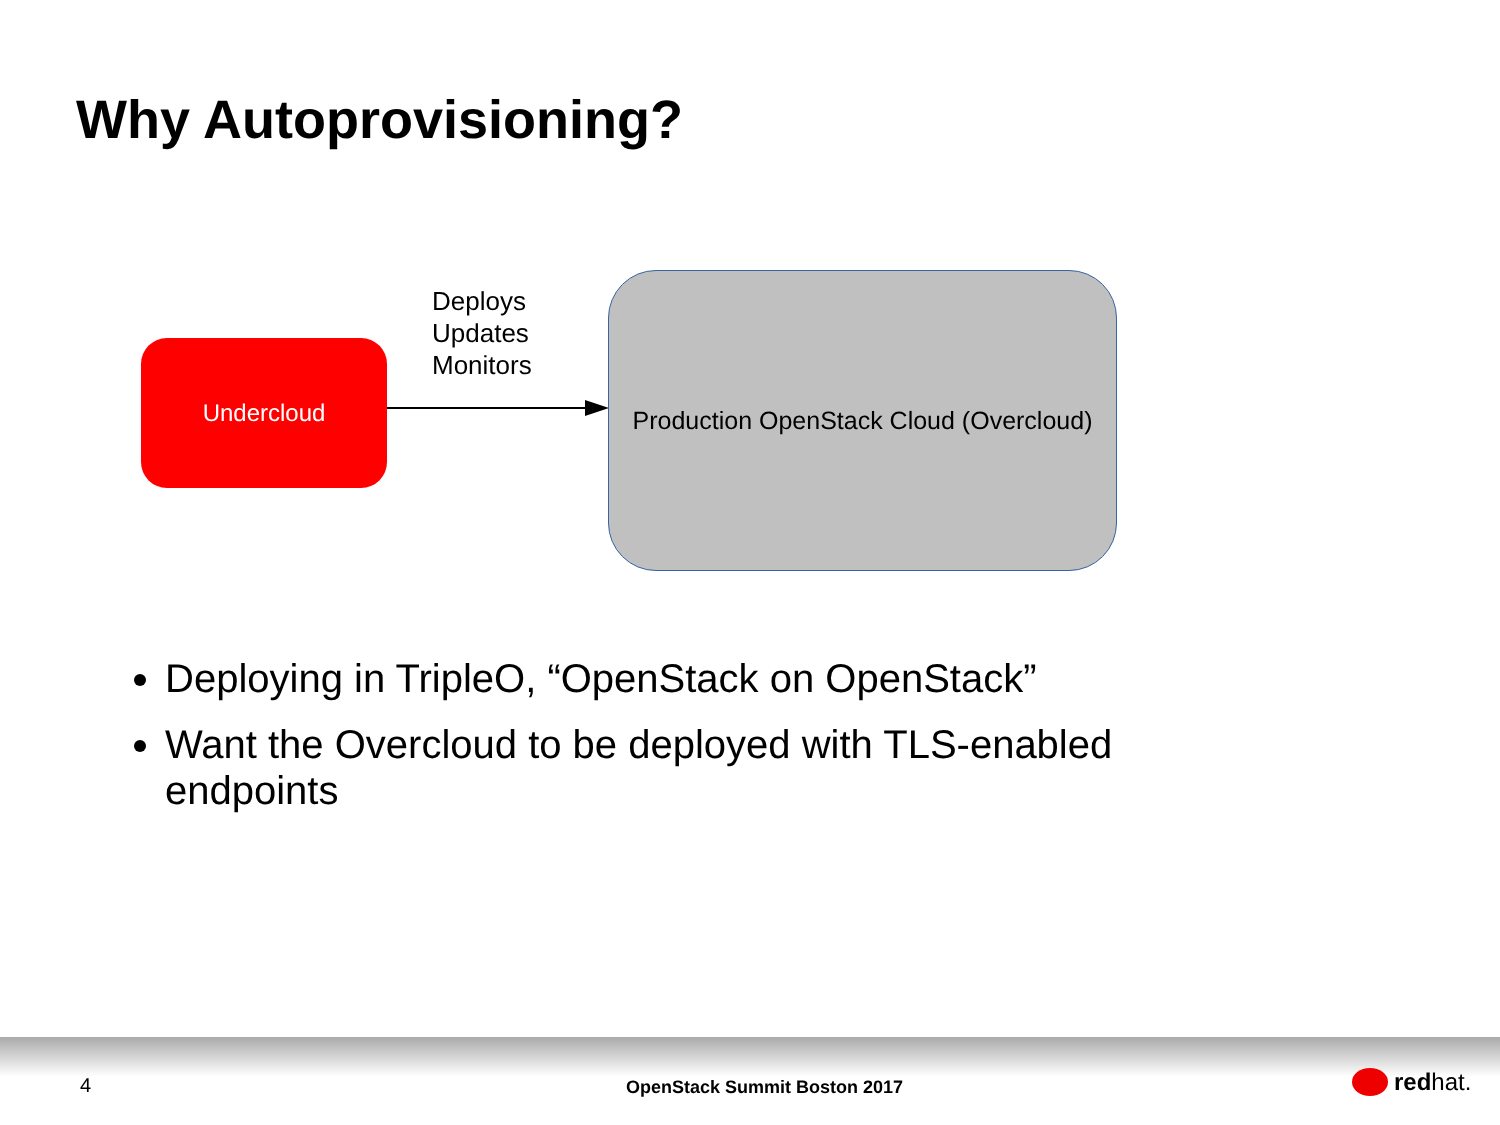Why Autoprovisioning?
Undercloud
Deploys
Updates
Monitors
Production OpenStack Cloud (Overcloud)
Deploying in TripleO, “OpenStack on OpenStack”
Want the Overcloud to be deployed with TLS-enabled endpoints
4 OpenStack Summit Boston 2017 red hat.